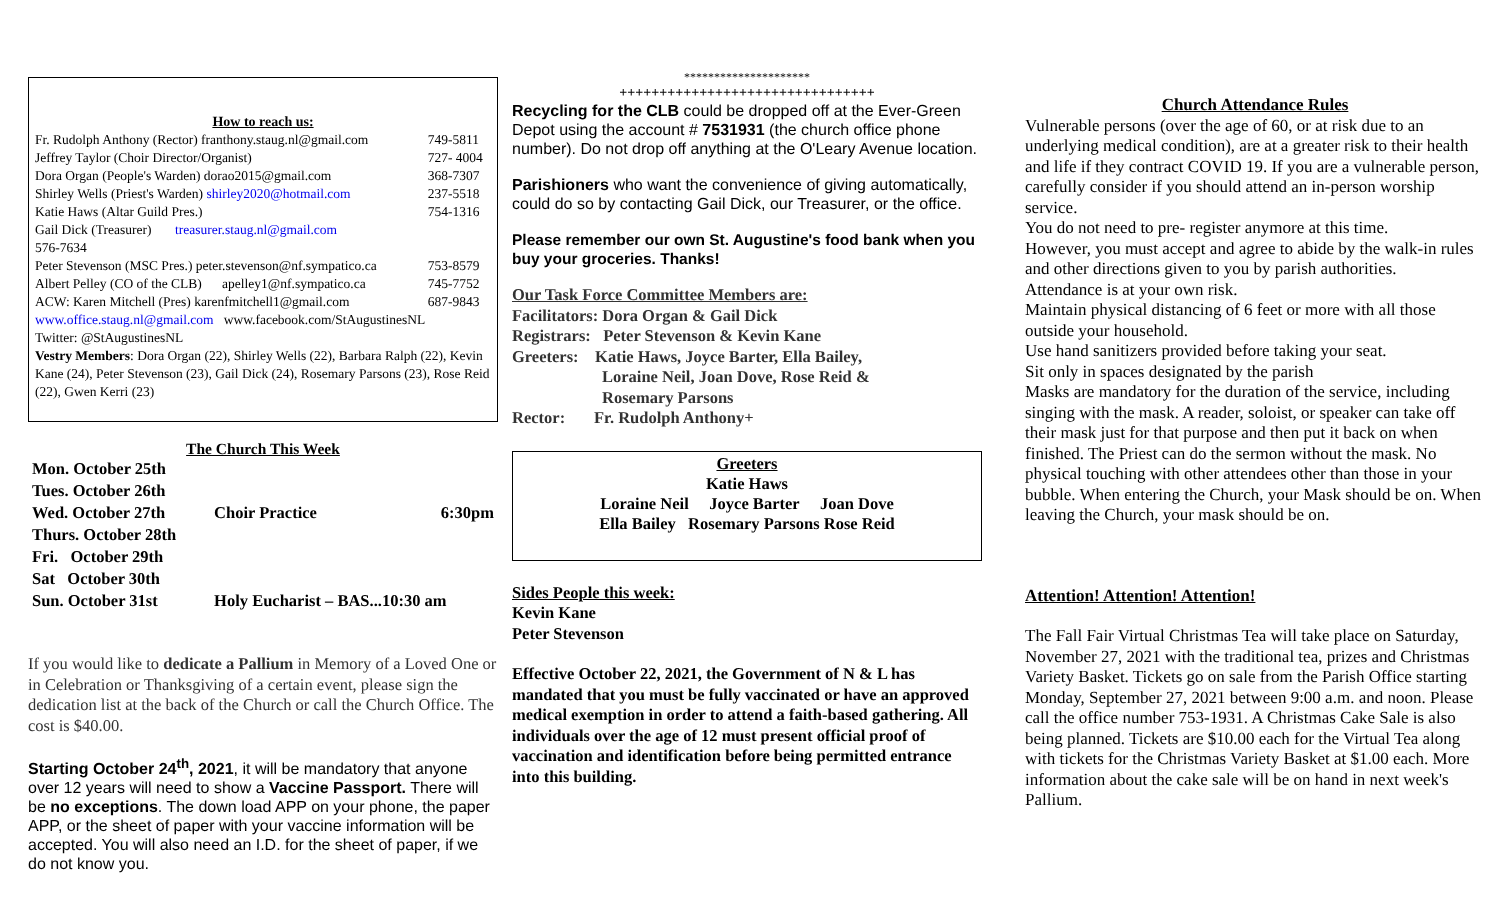How to reach us:
| Fr. Rudolph Anthony (Rector) franthony.staug.nl@gmail.com | 749-5811 |
| Jeffrey Taylor (Choir Director/Organist) | 727- 4004 |
| Dora Organ (People's Warden) dorao2015@gmail.com | 368-7307 |
| Shirley Wells (Priest's Warden) shirley2020@hotmail.com | 237-5518 |
| Katie Haws (Altar Guild Pres.) | 754-1316 |
| Gail Dick (Treasurer) treasurer.staug.nl@gmail.com 576-7634 | |
| Peter Stevenson (MSC Pres.) peter.stevenson@nf.sympatico.ca | 753-8579 |
| Albert Pelley (CO of the CLB) apelley1@nf.sympatico.ca | 745-7752 |
| ACW: Karen Mitchell (Pres) karenfmitchell1@gmail.com | 687-9843 |
www.office.staug.nl@gmail.com www.facebook.com/StAugustinesNL
Twitter: @StAugustinesNL
Vestry Members: Dora Organ (22), Shirley Wells (22), Barbara Ralph (22), Kevin Kane (24), Peter Stevenson (23), Gail Dick (24), Rosemary Parsons (23), Rose Reid (22), Gwen Kerri (23)
The Church This Week
| Mon. October 25th | | |
| Tues. October 26th | | |
| Wed. October 27th | Choir Practice | 6:30pm |
| Thurs. October 28th | | |
| Fri. October 29th | | |
| Sat October 30th | | |
| Sun. October 31st | Holy Eucharist – BAS...10:30 am | |
If you would like to dedicate a Pallium in Memory of a Loved One or in Celebration or Thanksgiving of a certain event, please sign the dedication list at the back of the Church or call the Church Office. The cost is $40.00.
Starting October 24<sup>th</sup>, 2021, it will be mandatory that anyone over 12 years will need to show a Vaccine Passport. There will be no exceptions. The down load APP on your phone, the paper APP, or the sheet of paper with your vaccine information will be accepted. You will also need an I.D. for the sheet of paper, if we do not know you.
*********************
++++++++++++++++++++++++++++++++
Recycling for the CLB could be dropped off at the Ever-Green Depot using the account # 7531931 (the church office phone number). Do not drop off anything at the O'Leary Avenue location.
Parishioners who want the convenience of giving automatically, could do so by contacting Gail Dick, our Treasurer, or the office.
Please remember our own St. Augustine's food bank when you buy your groceries. Thanks!
Our Task Force Committee Members are:
Facilitators: Dora Organ & Gail Dick
Registrars: Peter Stevenson & Kevin Kane
Greeters: Katie Haws, Joyce Barter, Ella Bailey,
Loraine Neil, Joan Dove, Rose Reid &
Rosemary Parsons
Rector: Fr. Rudolph Anthony+
Greeters
Katie Haws
Loraine Neil Joyce Barter Joan Dove
Ella Bailey Rosemary Parsons Rose Reid
Sides People this week:
Kevin Kane
Peter Stevenson
Effective October 22, 2021, the Government of N & L has mandated that you must be fully vaccinated or have an approved medical exemption in order to attend a faith-based gathering. All individuals over the age of 12 must present official proof of vaccination and identification before being permitted entrance into this building.
Church Attendance Rules
Vulnerable persons (over the age of 60, or at risk due to an underlying medical condition), are at a greater risk to their health and life if they contract COVID 19. If you are a vulnerable person, carefully consider if you should attend an in-person worship service.
You do not need to pre- register anymore at this time.
However, you must accept and agree to abide by the walk-in rules and other directions given to you by parish authorities.
Attendance is at your own risk.
Maintain physical distancing of 6 feet or more with all those outside your household.
Use hand sanitizers provided before taking your seat.
Sit only in spaces designated by the parish
Masks are mandatory for the duration of the service, including singing with the mask. A reader, soloist, or speaker can take off their mask just for that purpose and then put it back on when finished. The Priest can do the sermon without the mask. No physical touching with other attendees other than those in your bubble. When entering the Church, your Mask should be on. When leaving the Church, your mask should be on.
Attention! Attention! Attention!
The Fall Fair Virtual Christmas Tea will take place on Saturday, November 27, 2021 with the traditional tea, prizes and Christmas Variety Basket. Tickets go on sale from the Parish Office starting Monday, September 27, 2021 between 9:00 a.m. and noon. Please call the office number 753-1931. A Christmas Cake Sale is also being planned. Tickets are $10.00 each for the Virtual Tea along with tickets for the Christmas Variety Basket at $1.00 each. More information about the cake sale will be on hand in next week's Pallium.